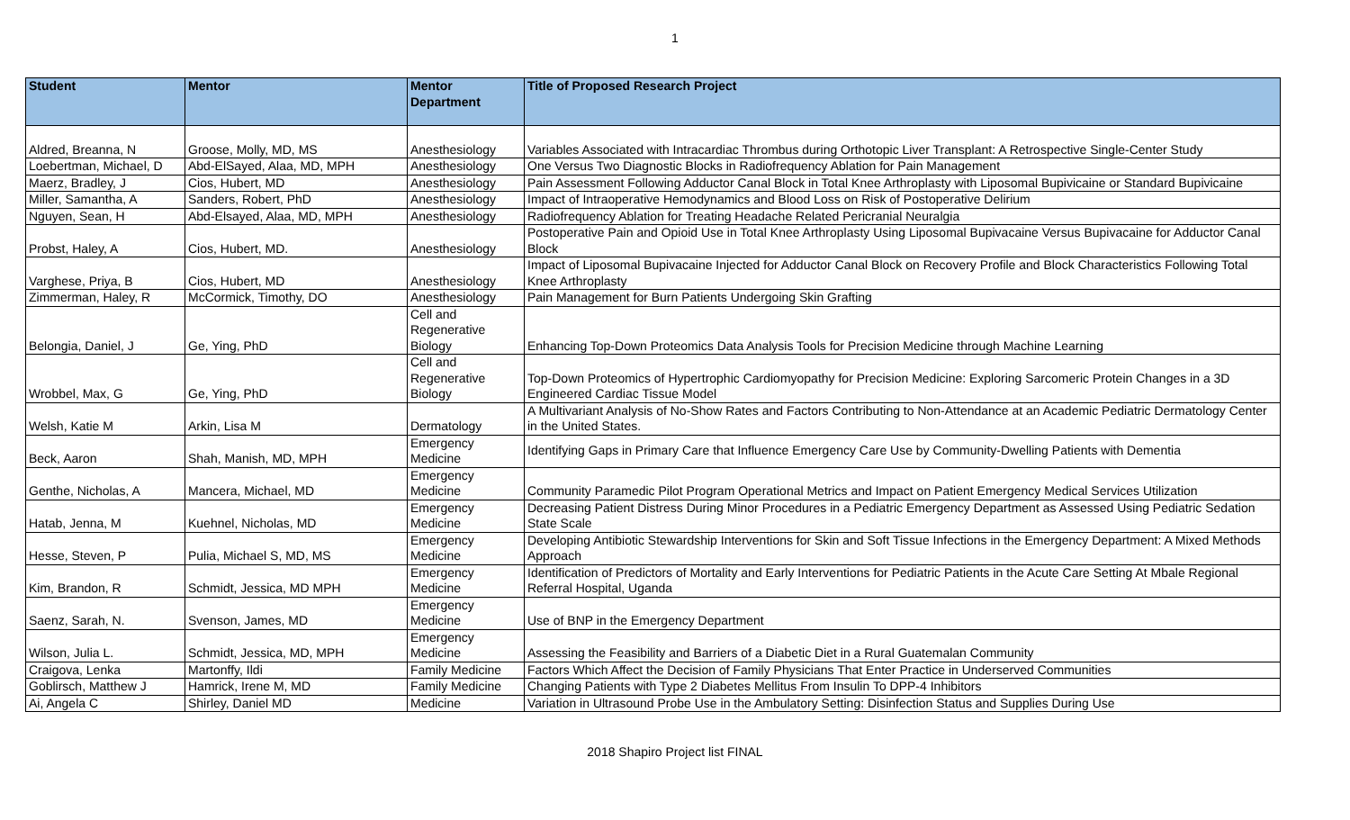1
| Student | Mentor | Mentor Department | Title of Proposed Research Project |
| --- | --- | --- | --- |
| Aldred, Breanna, N | Groose, Molly, MD, MS | Anesthesiology | Variables Associated with Intracardiac Thrombus during Orthotopic Liver Transplant: A Retrospective Single-Center Study |
| Loebertman, Michael, D | Abd-ElSayed, Alaa, MD, MPH | Anesthesiology | One Versus Two Diagnostic Blocks in Radiofrequency Ablation for Pain Management |
| Maerz, Bradley, J | Cios, Hubert, MD | Anesthesiology | Pain Assessment Following Adductor Canal Block in Total Knee Arthroplasty with Liposomal Bupivicaine or Standard Bupivicaine |
| Miller, Samantha, A | Sanders, Robert, PhD | Anesthesiology | Impact of Intraoperative Hemodynamics and Blood Loss on Risk of Postoperative Delirium |
| Nguyen, Sean, H | Abd-Elsayed, Alaa, MD, MPH | Anesthesiology | Radiofrequency Ablation for Treating Headache Related Pericranial Neuralgia |
| Probst, Haley, A | Cios, Hubert, MD. | Anesthesiology | Postoperative Pain and Opioid Use in Total Knee Arthroplasty Using Liposomal Bupivacaine Versus Bupivacaine for Adductor Canal Block |
| Varghese, Priya, B | Cios, Hubert, MD | Anesthesiology | Impact of Liposomal Bupivacaine Injected for Adductor Canal Block on Recovery Profile and Block Characteristics Following Total Knee Arthroplasty |
| Zimmerman, Haley, R | McCormick, Timothy, DO | Anesthesiology | Pain Management for Burn Patients Undergoing Skin Grafting |
| Belongia, Daniel, J | Ge, Ying, PhD | Cell and Regenerative Biology | Enhancing Top-Down Proteomics Data Analysis Tools for Precision Medicine through Machine Learning |
| Wrobbel, Max, G | Ge, Ying, PhD | Cell and Regenerative Biology | Top-Down Proteomics of Hypertrophic Cardiomyopathy for Precision Medicine: Exploring Sarcomeric Protein Changes in a 3D Engineered Cardiac Tissue Model |
| Welsh, Katie M | Arkin, Lisa M | Dermatology | A Multivariant Analysis of No-Show Rates and Factors Contributing to Non-Attendance at an Academic Pediatric Dermatology Center in the United States. |
| Beck, Aaron | Shah, Manish, MD, MPH | Emergency Medicine | Identifying Gaps in Primary Care that Influence Emergency Care Use by Community-Dwelling Patients with Dementia |
| Genthe, Nicholas, A | Mancera, Michael, MD | Emergency Medicine | Community Paramedic Pilot Program Operational Metrics and Impact on Patient Emergency Medical Services Utilization |
| Hatab, Jenna, M | Kuehnel, Nicholas, MD | Emergency Medicine | Decreasing Patient Distress During Minor Procedures in a Pediatric Emergency Department as Assessed Using Pediatric Sedation State Scale |
| Hesse, Steven, P | Pulia, Michael S, MD, MS | Emergency Medicine | Developing Antibiotic Stewardship Interventions for Skin and Soft Tissue Infections in the Emergency Department: A Mixed Methods Approach |
| Kim, Brandon, R | Schmidt, Jessica, MD MPH | Emergency Medicine | Identification of Predictors of Mortality and Early Interventions for Pediatric Patients in the Acute Care Setting At Mbale Regional Referral Hospital, Uganda |
| Saenz, Sarah, N. | Svenson, James, MD | Emergency Medicine | Use of BNP in the Emergency Department |
| Wilson, Julia L. | Schmidt, Jessica, MD, MPH | Emergency Medicine | Assessing the Feasibility and Barriers of a Diabetic Diet in a Rural Guatemalan Community |
| Craigova, Lenka | Martonffy, Ildi | Family Medicine | Factors Which Affect the Decision of Family Physicians That Enter Practice in Underserved Communities |
| Goblirsch, Matthew J | Hamrick, Irene M, MD | Family Medicine | Changing Patients with Type 2 Diabetes Mellitus From Insulin To DPP-4 Inhibitors |
| Ai, Angela C | Shirley, Daniel MD | Medicine | Variation in Ultrasound Probe Use in the Ambulatory Setting: Disinfection Status and Supplies During Use |
2018 Shapiro Project list FINAL